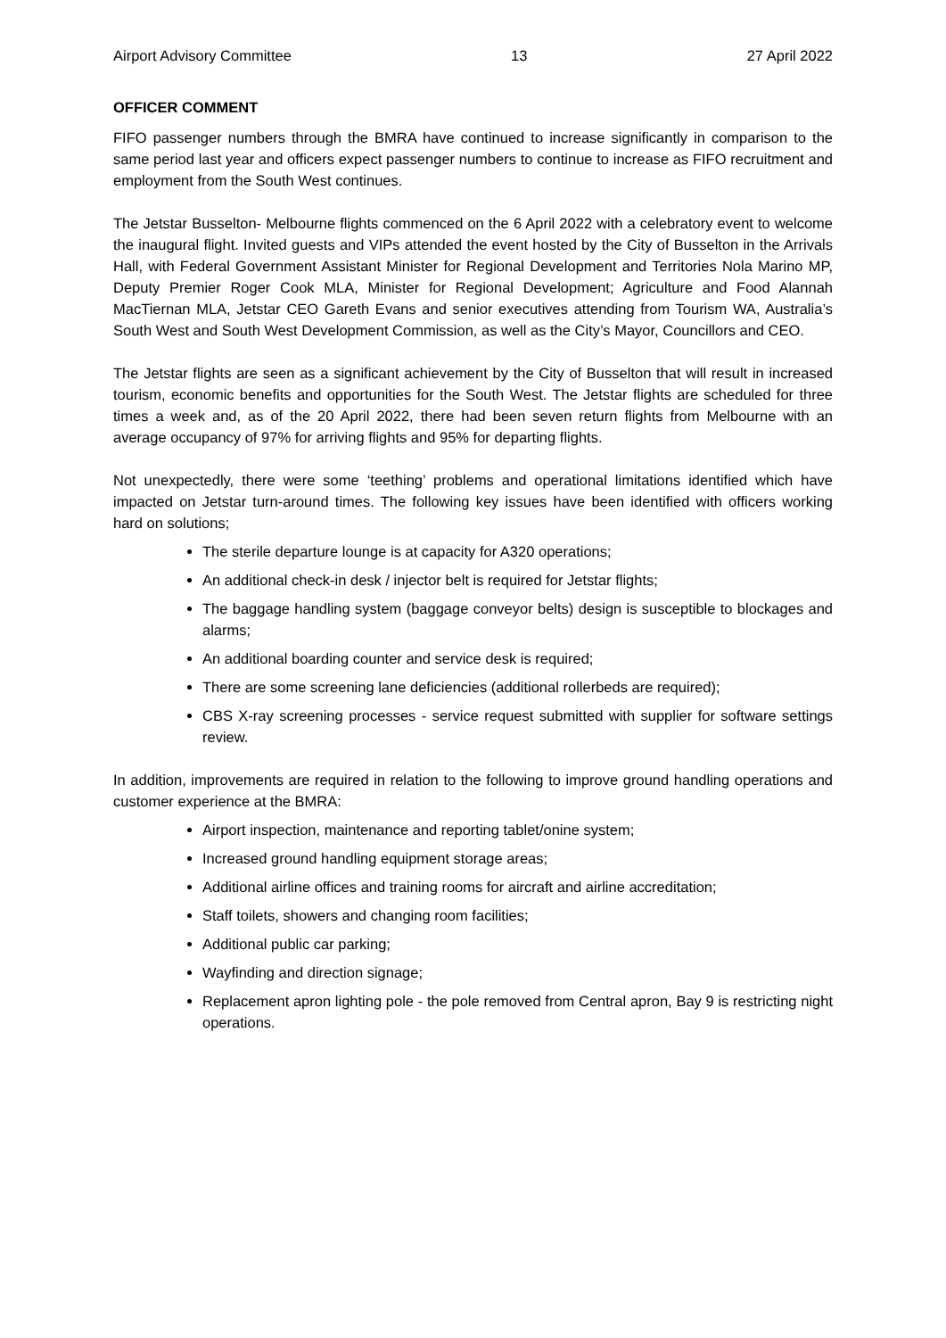Airport Advisory Committee 13 27 April 2022
OFFICER COMMENT
FIFO passenger numbers through the BMRA have continued to increase significantly in comparison to the same period last year and officers expect passenger numbers to continue to increase as FIFO recruitment and employment from the South West continues.
The Jetstar Busselton- Melbourne flights commenced on the 6 April 2022 with a celebratory event to welcome the inaugural flight. Invited guests and VIPs attended the event hosted by the City of Busselton in the Arrivals Hall, with Federal Government Assistant Minister for Regional Development and Territories Nola Marino MP, Deputy Premier Roger Cook MLA, Minister for Regional Development; Agriculture and Food Alannah MacTiernan MLA, Jetstar CEO Gareth Evans and senior executives attending from Tourism WA, Australia’s South West and South West Development Commission, as well as the City’s Mayor, Councillors and CEO.
The Jetstar flights are seen as a significant achievement by the City of Busselton that will result in increased tourism, economic benefits and opportunities for the South West. The Jetstar flights are scheduled for three times a week and, as of the 20 April 2022, there had been seven return flights from Melbourne with an average occupancy of 97% for arriving flights and 95% for departing flights.
Not unexpectedly, there were some ‘teething’ problems and operational limitations identified which have impacted on Jetstar turn-around times. The following key issues have been identified with officers working hard on solutions;
The sterile departure lounge is at capacity for A320 operations;
An additional check-in desk / injector belt is required for Jetstar flights;
The baggage handling system (baggage conveyor belts) design is susceptible to blockages and alarms;
An additional boarding counter and service desk is required;
There are some screening lane deficiencies (additional rollerbeds are required);
CBS X-ray screening processes - service request submitted with supplier for software settings review.
In addition, improvements are required in relation to the following to improve ground handling operations and customer experience at the BMRA:
Airport inspection, maintenance and reporting tablet/onine system;
Increased ground handling equipment storage areas;
Additional airline offices and training rooms for aircraft and airline accreditation;
Staff toilets, showers and changing room facilities;
Additional public car parking;
Wayfinding and direction signage;
Replacement apron lighting pole - the pole removed from Central apron, Bay 9 is restricting night operations.